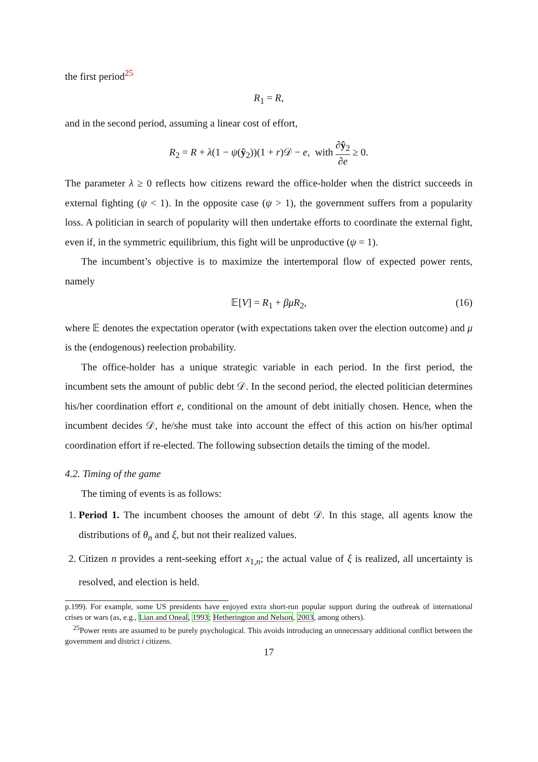the first period<sup>25</sup>
R<sub>1</sub> = R,
and in the second period, assuming a linear cost of effort,
R<sub>2</sub> = R + λ(1 − ψ(ŷ<sub>2</sub>))(1 + r)𝒟 − e, with ∂ŷ<sub>2</sub> ∂e ≥ 0.
The parameter λ ≥ 0 reflects how citizens reward the office-holder when the district succeeds in external fighting (ψ < 1). In the opposite case (ψ > 1), the government suffers from a popularity loss. A politician in search of popularity will then undertake efforts to coordinate the external fight, even if, in the symmetric equilibrium, this fight will be unproductive (ψ = 1).
The incumbent’s objective is to maximize the intertemporal flow of expected power rents, namely
𝔼[V] = R<sub>1</sub> + βμR<sub>2</sub>, (16)
where 𝔼 denotes the expectation operator (with expectations taken over the election outcome) and μ is the (endogenous) reelection probability.
The office-holder has a unique strategic variable in each period. In the first period, the incumbent sets the amount of public debt 𝒟. In the second period, the elected politician determines his/her coordination effort e, conditional on the amount of debt initially chosen. Hence, when the incumbent decides 𝒟, he/she must take into account the effect of this action on his/her optimal coordination effort if re-elected. The following subsection details the timing of the model.
4.2. Timing of the game
The timing of events is as follows:
1. Period 1. The incumbent chooses the amount of debt 𝒟. In this stage, all agents know the distributions of θ<sub>n</sub> and ξ, but not their realized values.
2. Citizen n provides a rent-seeking effort x<sub>1,n</sub>; the actual value of ξ is realized, all uncertainty is resolved, and election is held.
p.199). For example, some US presidents have enjoyed extra short-run popular support during the outbreak of international crises or wars (as, e.g., Lian and Oneal, 1993; Hetherington and Nelson, 2003, among others).
<sup>25</sup> Power rents are assumed to be purely psychological. This avoids introducing an unnecessary additional conflict between the government and district i citizens.
17